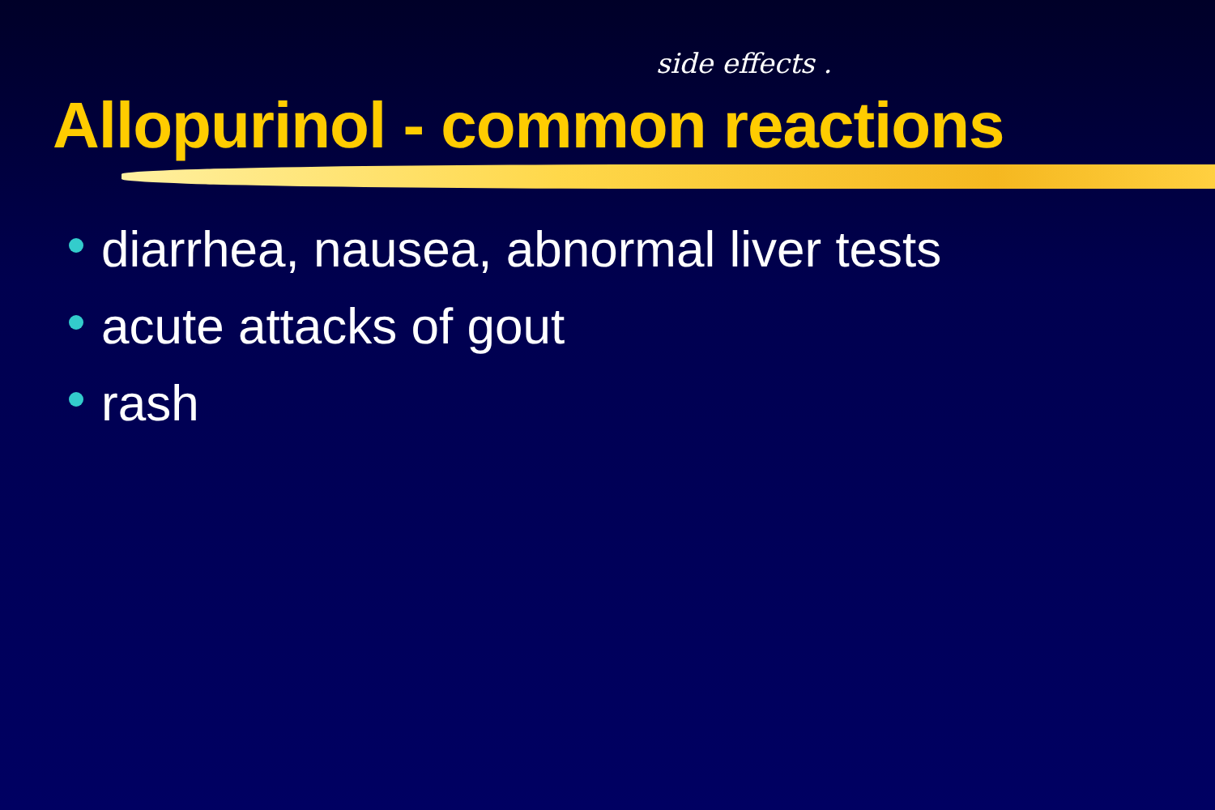side effects .
Allopurinol - common reactions
diarrhea, nausea, abnormal liver tests
acute attacks of gout
rash